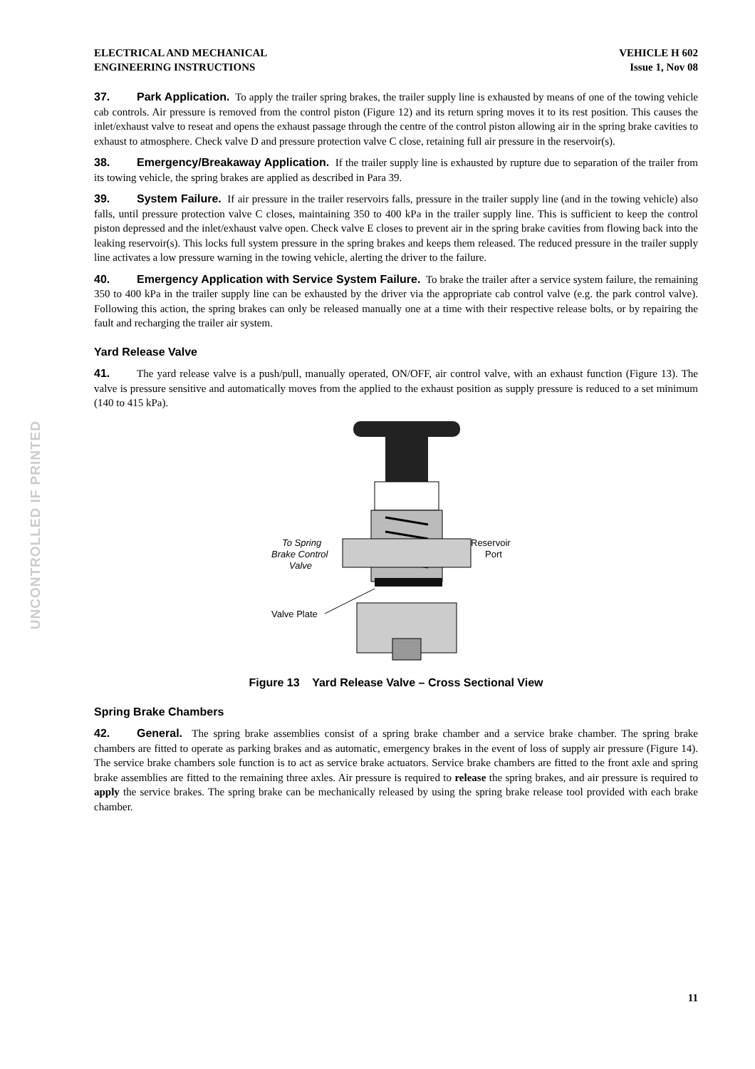UNCONTROLLED IF PRINTED
ELECTRICAL AND MECHANICAL
ENGINEERING INSTRUCTIONS
VEHICLE H 602
Issue 1, Nov 08
37. Park Application. To apply the trailer spring brakes, the trailer supply line is exhausted by means of one of the towing vehicle cab controls. Air pressure is removed from the control piston (Figure 12) and its return spring moves it to its rest position. This causes the inlet/exhaust valve to reseat and opens the exhaust passage through the centre of the control piston allowing air in the spring brake cavities to exhaust to atmosphere. Check valve D and pressure protection valve C close, retaining full air pressure in the reservoir(s).
38. Emergency/Breakaway Application. If the trailer supply line is exhausted by rupture due to separation of the trailer from its towing vehicle, the spring brakes are applied as described in Para 39.
39. System Failure. If air pressure in the trailer reservoirs falls, pressure in the trailer supply line (and in the towing vehicle) also falls, until pressure protection valve C closes, maintaining 350 to 400 kPa in the trailer supply line. This is sufficient to keep the control piston depressed and the inlet/exhaust valve open. Check valve E closes to prevent air in the spring brake cavities from flowing back into the leaking reservoir(s). This locks full system pressure in the spring brakes and keeps them released. The reduced pressure in the trailer supply line activates a low pressure warning in the towing vehicle, alerting the driver to the failure.
40. Emergency Application with Service System Failure. To brake the trailer after a service system failure, the remaining 350 to 400 kPa in the trailer supply line can be exhausted by the driver via the appropriate cab control valve (e.g. the park control valve). Following this action, the spring brakes can only be released manually one at a time with their respective release bolts, or by repairing the fault and recharging the trailer air system.
Yard Release Valve
41. The yard release valve is a push/pull, manually operated, ON/OFF, air control valve, with an exhaust function (Figure 13). The valve is pressure sensitive and automatically moves from the applied to the exhaust position as supply pressure is reduced to a set minimum (140 to 415 kPa).
To Spring
Brake Control
Valve
Reservoir
Port
Valve Plate
Figure 13 Yard Release Valve – Cross Sectional View
Spring Brake Chambers
42. General. The spring brake assemblies consist of a spring brake chamber and a service brake chamber. The spring brake chambers are fitted to operate as parking brakes and as automatic, emergency brakes in the event of loss of supply air pressure (Figure 14). The service brake chambers sole function is to act as service brake actuators. Service brake chambers are fitted to the front axle and spring brake assemblies are fitted to the remaining three axles. Air pressure is required to release the spring brakes, and air pressure is required to apply the service brakes. The spring brake can be mechanically released by using the spring brake release tool provided with each brake chamber.
11